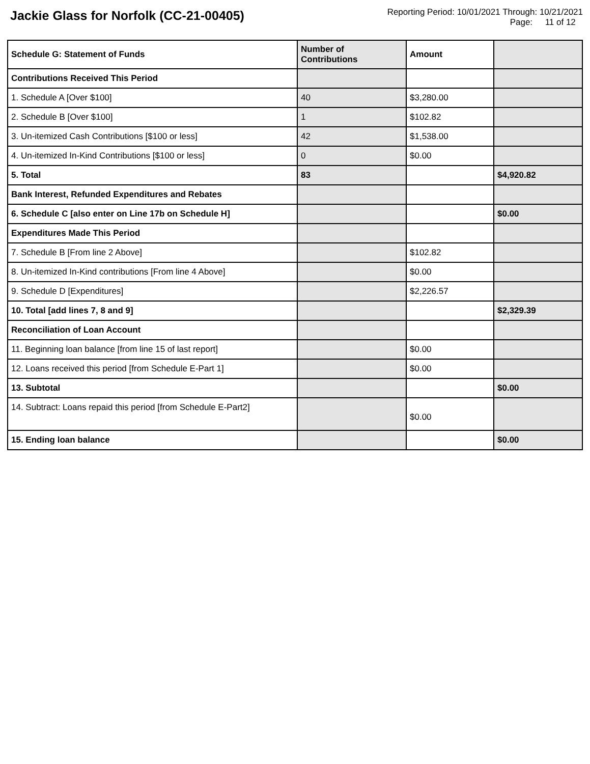Jackie Glass for Norfolk (CC-21-00405)
Reporting Period: 10/01/2021 Through: 10/21/2021
Page: 11 of 12
| Schedule G: Statement of Funds | Number of Contributions | Amount | |
| --- | --- | --- | --- |
| Contributions Received This Period | | | |
| 1. Schedule A [Over $100] | 40 | $3,280.00 | |
| 2. Schedule B [Over $100] | 1 | $102.82 | |
| 3. Un-itemized Cash Contributions [$100 or less] | 42 | $1,538.00 | |
| 4. Un-itemized In-Kind Contributions [$100 or less] | 0 | $0.00 | |
| 5. Total | 83 | | $4,920.82 |
| Bank Interest, Refunded Expenditures and Rebates | | | |
| 6. Schedule C [also enter on Line 17b on Schedule H] | | | $0.00 |
| Expenditures Made This Period | | | |
| 7. Schedule B [From line 2 Above] | | $102.82 | |
| 8. Un-itemized In-Kind contributions [From line 4 Above] | | $0.00 | |
| 9. Schedule D [Expenditures] | | $2,226.57 | |
| 10. Total [add lines 7, 8 and 9] | | | $2,329.39 |
| Reconciliation of Loan Account | | | |
| 11. Beginning loan balance [from line 15 of last report] | | $0.00 | |
| 12. Loans received this period [from Schedule E-Part 1] | | $0.00 | |
| 13. Subtotal | | | $0.00 |
| 14. Subtract: Loans repaid this period [from Schedule E-Part2] | | $0.00 | |
| 15. Ending loan balance | | | $0.00 |